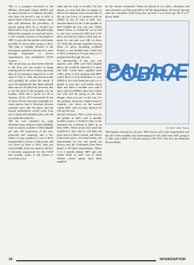This is a program conceived at the Military Personnel Center (MPC) and its main function is to identify all pilots who have not served a tour in SEA. It places these officers in a forecast status and will eliminate the possibility of anyone going back for a second tour before all of us go once. The philosophy behind this program is sound and attests to the constant concern of the people at MPC to provide the earliest notification possible for those pilots going to SEA. The plan is feasible because of the information gained in the past few years through experience of known requirements and established CCTS outputs.
The month that you have been selected is the date you can expect to begin training and not the in-country reporting date. If no training is required as in the case of 1416 or 1435, then the port date will probably be within the month. It must be emphasized that these selected dates are not off that firm; however, this is not the fault of the program. Let me explain. ADC has a quota for 39 in January; 29 Jet, 10 Conventional. If one of these officers becomes ineligible for some reason, then it becomes obvious someone must take his place, and the logical replacement would come from one of these SEA eligible pilots who did not make the initial list.
The list was compiled by using Overseas Duty Selection Date (ODSD), time on station, number of SEA eligible per unit, life expectancy of the unit, projected unit manning, and a few others. If your squadron is one of those programmed to move or deactivate, and you have not been to SEA, then you will probably find your name on the list. It becomes impractical for the USAF and actually unfair to the officer to move him to an-
other unit for only six months. For this reason, you may find that you appear on the list for January with a return date of 69, yet you know of someone with an ODSD of say 63 who is after you. Another reason for this is the number of SEA eligible per any one unit. When Palace Cobra, or "Snake Pit" as we call it, was first conceived, ADC had 1231 pilots who had not been to SEA and our quota for one year was 440, or about 1/3. With the average Squadron having about 24 pilots including overhead aboard, it was decided they could lose to SEA a maximum of 8 per year, or 1/3 programmed through the year.
So, theoretically, if any unit was manned with 1000 with SEA eligible pilots, all would be selected in 3 years and ADC would have supplied some 1200+ pilots to this program and MPC would have to look elsewhere. If your ODSD is in 63 and there are only 3 or 4 people in your unit with earlier return dates and there is another unit with 9 pilots with 63 ODSDs, then one of these cats will still be sitting in the Alert Hangar when you are on the way. No fair, perhaps, however it makes sense. It certainly cuts down on the turmoil within ADC, and not easy, because he will get his turn.
Aircraft Selection. This is done now by the people at MPC and is another excellent aspect of Palace Cobra. It has increased the workload at MPC by at least 100%. These troops don't mind the workload if they find it will help the jocks and is a better system, and Palace Cobra does and is. As stated earlier, the requirements for any one month are known, and the Commands have been levied to fill these requirements. About 3 or 4 months ahead, MPC gets the Career Brief of each one of these officers whose names have been supplied
by the various commands. These are placed in two piles, volunteers and nonvolunteers, and they proceed to fill the requirements, obviously starting with the volunteers (will bring this up later if you don't get the 9"x12" glossy here).
PALACE COBRA
By Major "Gabby" Haynes
The benefits derived are obvious. MPC knows all of the requirements and has all of the available, thus eliminating an F-101 pilot from ADC going to C-130s, and a MAC C-130 pilot going to RF-101s. The does not eliminate the possibility
16 INTERCEPTOR